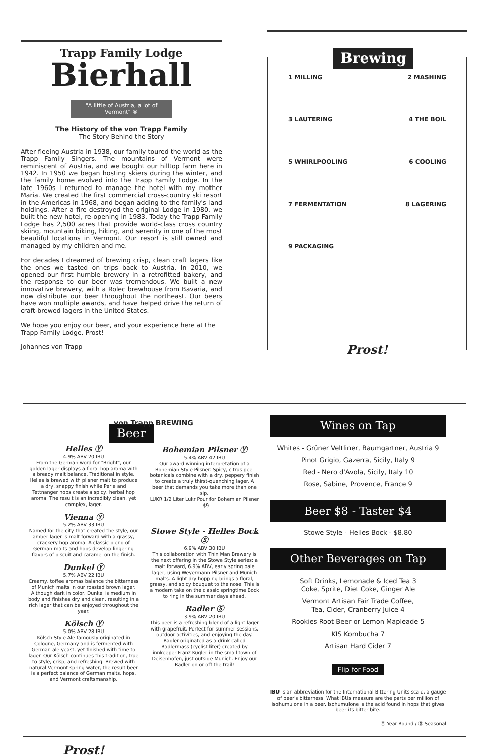Trapp Family Lodge
Bierhall
"A little of Austria, a lot of Vermont" ®
The History of the von Trapp Family
The Story Behind the Story
After fleeing Austria in 1938, our family toured the world as the Trapp Family Singers. The mountains of Vermont were reminiscent of Austria, and we bought our hilltop farm here in 1942. In 1950 we began hosting skiers during the winter, and the family home evolved into the Trapp Family Lodge. In the late 1960s I returned to manage the hotel with my mother Maria. We created the first commercial cross-country ski resort in the Americas in 1968, and began adding to the family's land holdings. After a fire destroyed the original Lodge in 1980, we built the new hotel, re-opening in 1983. Today the Trapp Family Lodge has 2,500 acres that provide world-class cross country skiing, mountain biking, hiking, and serenity in one of the most beautiful locations in Vermont. Our resort is still owned and managed by my children and me.
For decades I dreamed of brewing crisp, clean craft lagers like the ones we tasted on trips back to Austria. In 2010, we opened our first humble brewery in a retrofitted bakery, and the response to our beer was tremendous. We built a new innovative brewery, with a Rolec brewhouse from Bavaria, and now distribute our beer throughout the northeast. Our beers have won multiple awards, and have helped drive the return of craft-brewed lagers in the United States.
We hope you enjoy our beer, and your experience here at the Trapp Family Lodge. Prost!
Johannes von Trapp
Brewing
1 MILLING 2 MASHING
3 LAUTERING 4 THE BOIL
5 WHIRLPOOLING 6 COOLING
7 FERMENTATION 8 LAGERING
9 PACKAGING
Prost!
Beer von Trapp BREWING
Helles Ⓨ
4.9% ABV 20 IBU
From the German word for "Bright", our golden lager displays a floral hop aroma with a bready malt balance. Traditional in style, Helles is brewed with pilsner malt to produce a dry, snappy finish while Perle and Tettnanger hops create a spicy, herbal hop aroma. The result is an incredibly clean, yet complex, lager.
Vienna Ⓨ
5.2% ABV 33 IBU
Named for the city that created the style, our amber lager is malt forward with a grassy, crackery hop aroma. A classic blend of German malts and hops develop lingering flavors of biscuit and caramel on the finish.
Dunkel Ⓨ
5.7% ABV 22 IBU
Creamy, toffee aromas balance the bitterness of Munich malts in our roasted brown lager. Although dark in color, Dunkel is medium in body and finishes dry and clean, resulting in a rich lager that can be enjoyed throughout the year.
Kölsch Ⓨ
5.0% ABV 28 IBU
Kölsch Style Ale famously originated in Cologne, Germany and is fermented with German ale yeast, yet finished with time to lager. Our Kölsch continues this tradition, true to style, crisp, and refreshing. Brewed with natural Vermont spring water, the result beer is a perfect balance of German malts, hops, and Vermont craftsmanship.
Prost!
Bohemian Pilsner Ⓨ
5.4% ABV 42 IBU
Our award winning interpretation of a Bohemian Style Pilsner. Spicy, citrus peel botanicals combine with a dry, peppery finish to create a truly thirst-quenching lager. A beer that demands you take more than one sip.
LUKR 1/2 Liter Lukr Pour for Bohemian Pilsner - $9
Stowe Style - Helles Bock Ⓢ
6.9% ABV 30 IBU
This collaboration with Thin Man Brewery is the next offering in the Stowe Style series: a malt forward, 6.9% ABV, early spring pale lager, using Weyermann Pilsner and Munich malts. A light dry-hopping brings a floral, grassy, and spicy bouquet to the nose. This is a modern take on the classic springtime Bock to ring in the summer days ahead.
Radler Ⓢ
3.9% ABV 20 IBU
This beer is a refreshing blend of a light lager with grapefruit. Perfect for summer sessions, outdoor activities, and enjoying the day. Radler originated as a drink called Radlermass (cyclist liter) created by innkeeper Franz Kugler in the small town of Deisenhofen, just outside Munich. Enjoy our Radler on or off the trail!
Wines on Tap
Whites - Grüner Veltliner, Baumgartner, Austria 9
Pinot Grigio, Gazerra, Sicily, Italy 9
Red - Nero d'Avola, Sicily, Italy 10
Rose, Sabine, Provence, France 9
Beer $8 - Taster $4
Stowe Style - Helles Bock - $8.80
Other Beverages on Tap
Soft Drinks, Lemonade & Iced Tea 3
Coke, Sprite, Diet Coke, Ginger Ale
Vermont Artisan Fair Trade Coffee,
Tea, Cider, Cranberry Juice 4
Rookies Root Beer or Lemon Mapleade 5
KIS Kombucha 7
Artisan Hard Cider 7
Flip for Food
IBU is an abbreviation for the International Bittering Units scale, a gauge of beer's bitterness. What IBUs measure are the parts per million of isohumulone in a beer. Isohumulone is the acid found in hops that gives beer its bitter bite.
Ⓨ Year-Round / Ⓢ Seasonal